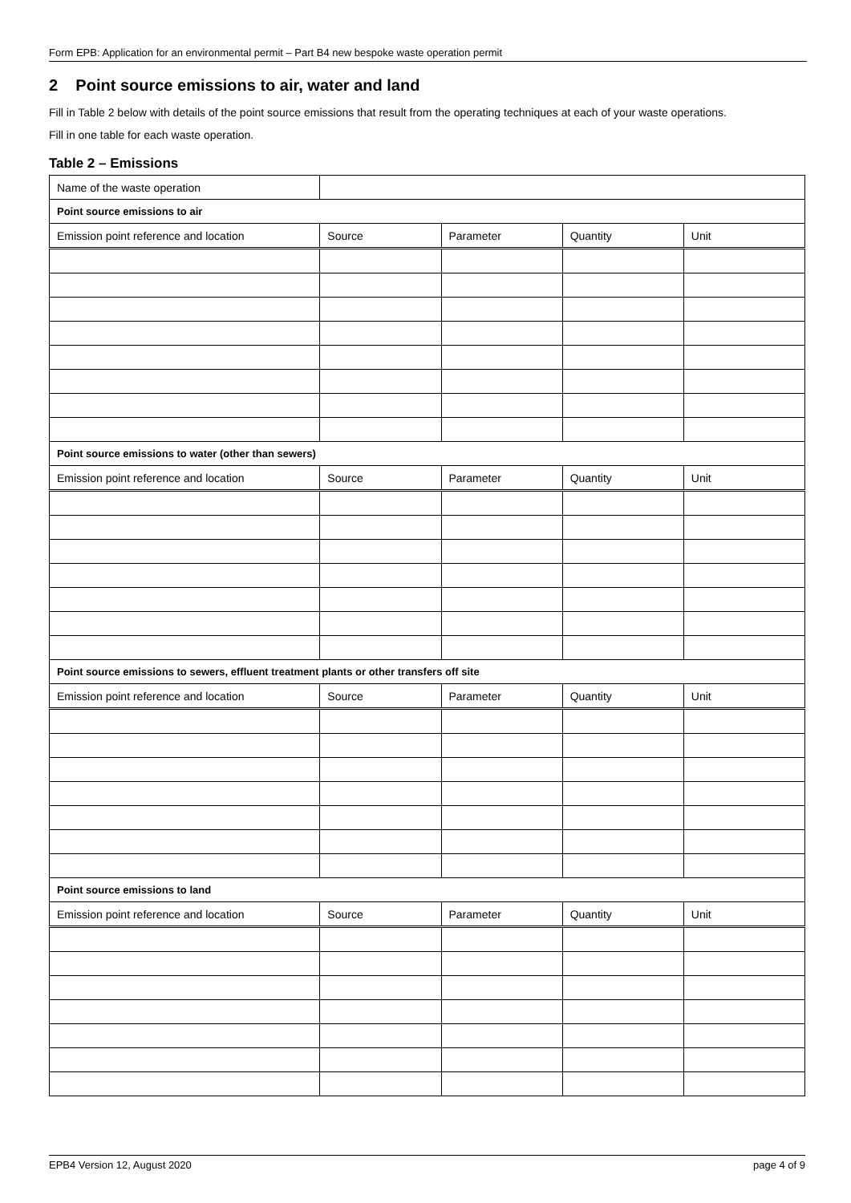Form EPB: Application for an environmental permit – Part B4 new bespoke waste operation permit
2 Point source emissions to air, water and land
Fill in Table 2 below with details of the point source emissions that result from the operating techniques at each of your waste operations.
Fill in one table for each waste operation.
Table 2 – Emissions
| Name of the waste operation | | | | |
| Point source emissions to air | | | | |
| Emission point reference and location | Source | Parameter | Quantity | Unit |
| Point source emissions to water (other than sewers) | | | | |
| Emission point reference and location | Source | Parameter | Quantity | Unit |
| Point source emissions to sewers, effluent treatment plants or other transfers off site | | | | |
| Emission point reference and location | Source | Parameter | Quantity | Unit |
| Point source emissions to land | | | | |
| Emission point reference and location | Source | Parameter | Quantity | Unit |
EPB4 Version 12, August 2020 page 4 of 9